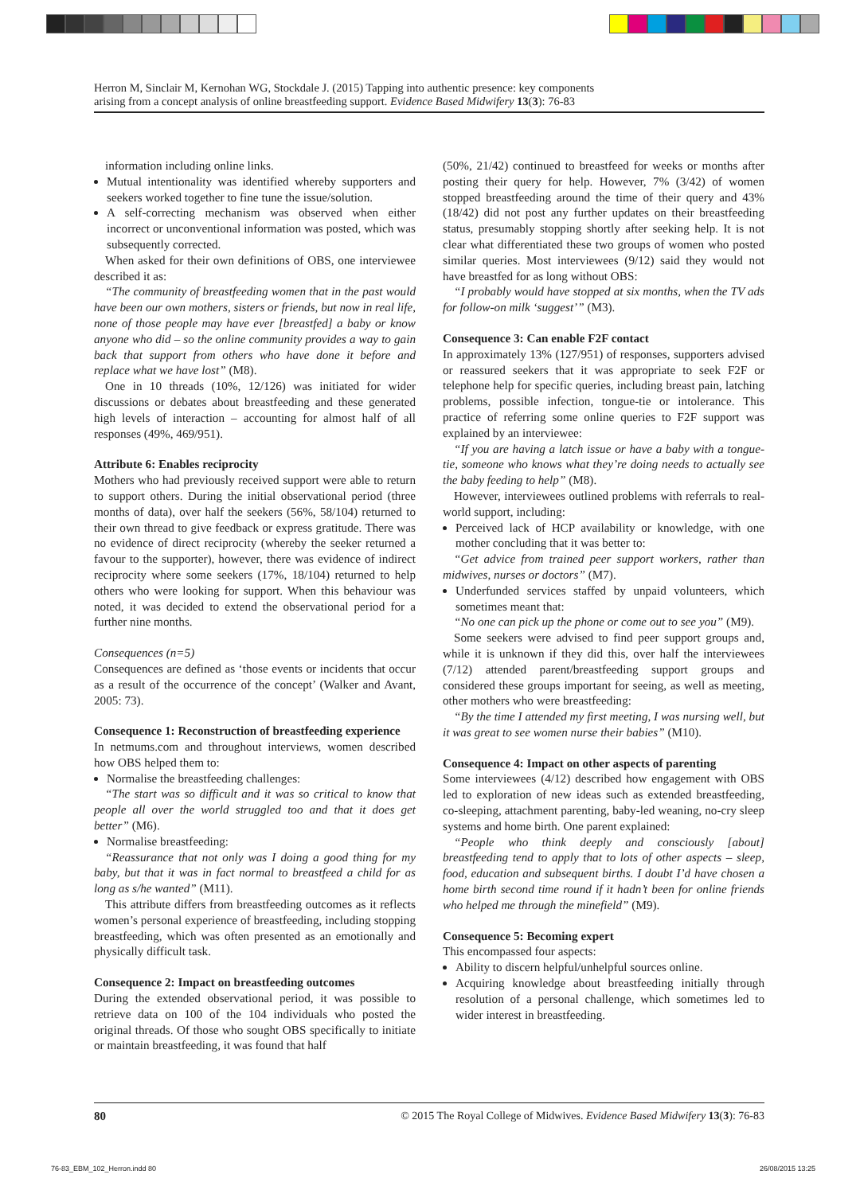Herron M, Sinclair M, Kernohan WG, Stockdale J. (2015) Tapping into authentic presence: key components
arising from a concept analysis of online breastfeeding support. Evidence Based Midwifery 13(3): 76-83
information including online links.
Mutual intentionality was identified whereby supporters and seekers worked together to fine tune the issue/solution.
A self-correcting mechanism was observed when either incorrect or unconventional information was posted, which was subsequently corrected.
When asked for their own definitions of OBS, one interviewee described it as:
“The community of breastfeeding women that in the past would have been our own mothers, sisters or friends, but now in real life, none of those people may have ever [breastfed] a baby or know anyone who did – so the online community provides a way to gain back that support from others who have done it before and replace what we have lost” (M8).
One in 10 threads (10%, 12/126) was initiated for wider discussions or debates about breastfeeding and these generated high levels of interaction – accounting for almost half of all responses (49%, 469/951).
Attribute 6: Enables reciprocity
Mothers who had previously received support were able to return to support others. During the initial observational period (three months of data), over half the seekers (56%, 58/104) returned to their own thread to give feedback or express gratitude. There was no evidence of direct reciprocity (whereby the seeker returned a favour to the supporter), however, there was evidence of indirect reciprocity where some seekers (17%, 18/104) returned to help others who were looking for support. When this behaviour was noted, it was decided to extend the observational period for a further nine months.
Consequences (n=5)
Consequences are defined as ‘those events or incidents that occur as a result of the occurrence of the concept’ (Walker and Avant, 2005: 73).
Consequence 1: Reconstruction of breastfeeding experience
In netmums.com and throughout interviews, women described how OBS helped them to:
Normalise the breastfeeding challenges:
“The start was so difficult and it was so critical to know that people all over the world struggled too and that it does get better” (M6).
Normalise breastfeeding:
“Reassurance that not only was I doing a good thing for my baby, but that it was in fact normal to breastfeed a child for as long as s/he wanted” (M11).
This attribute differs from breastfeeding outcomes as it reflects women’s personal experience of breastfeeding, including stopping breastfeeding, which was often presented as an emotionally and physically difficult task.
Consequence 2: Impact on breastfeeding outcomes
During the extended observational period, it was possible to retrieve data on 100 of the 104 individuals who posted the original threads. Of those who sought OBS specifically to initiate or maintain breastfeeding, it was found that half
(50%, 21/42) continued to breastfeed for weeks or months after posting their query for help. However, 7% (3/42) of women stopped breastfeeding around the time of their query and 43% (18/42) did not post any further updates on their breastfeeding status, presumably stopping shortly after seeking help. It is not clear what differentiated these two groups of women who posted similar queries. Most interviewees (9/12) said they would not have breastfed for as long without OBS:
“I probably would have stopped at six months, when the TV ads for follow-on milk ‘suggest’” (M3).
Consequence 3: Can enable F2F contact
In approximately 13% (127/951) of responses, supporters advised or reassured seekers that it was appropriate to seek F2F or telephone help for specific queries, including breast pain, latching problems, possible infection, tongue-tie or intolerance. This practice of referring some online queries to F2F support was explained by an interviewee:
“If you are having a latch issue or have a baby with a tongue-tie, someone who knows what they’re doing needs to actually see the baby feeding to help” (M8).
However, interviewees outlined problems with referrals to real-world support, including:
Perceived lack of HCP availability or knowledge, with one mother concluding that it was better to:
“Get advice from trained peer support workers, rather than midwives, nurses or doctors” (M7).
Underfunded services staffed by unpaid volunteers, which sometimes meant that:
“No one can pick up the phone or come out to see you” (M9).
Some seekers were advised to find peer support groups and, while it is unknown if they did this, over half the interviewees (7/12) attended parent/breastfeeding support groups and considered these groups important for seeing, as well as meeting, other mothers who were breastfeeding:
“By the time I attended my first meeting, I was nursing well, but it was great to see women nurse their babies” (M10).
Consequence 4: Impact on other aspects of parenting
Some interviewees (4/12) described how engagement with OBS led to exploration of new ideas such as extended breastfeeding, co-sleeping, attachment parenting, baby-led weaning, no-cry sleep systems and home birth. One parent explained:
“People who think deeply and consciously [about] breastfeeding tend to apply that to lots of other aspects – sleep, food, education and subsequent births. I doubt I’d have chosen a home birth second time round if it hadn’t been for online friends who helped me through the minefield” (M9).
Consequence 5: Becoming expert
This encompassed four aspects:
Ability to discern helpful/unhelpful sources online.
Acquiring knowledge about breastfeeding initially through resolution of a personal challenge, which sometimes led to wider interest in breastfeeding.
80 © 2015 The Royal College of Midwives. Evidence Based Midwifery 13(3): 76-83
76-83_EBM_102_Herron.indd 80 26/08/2015 13:25